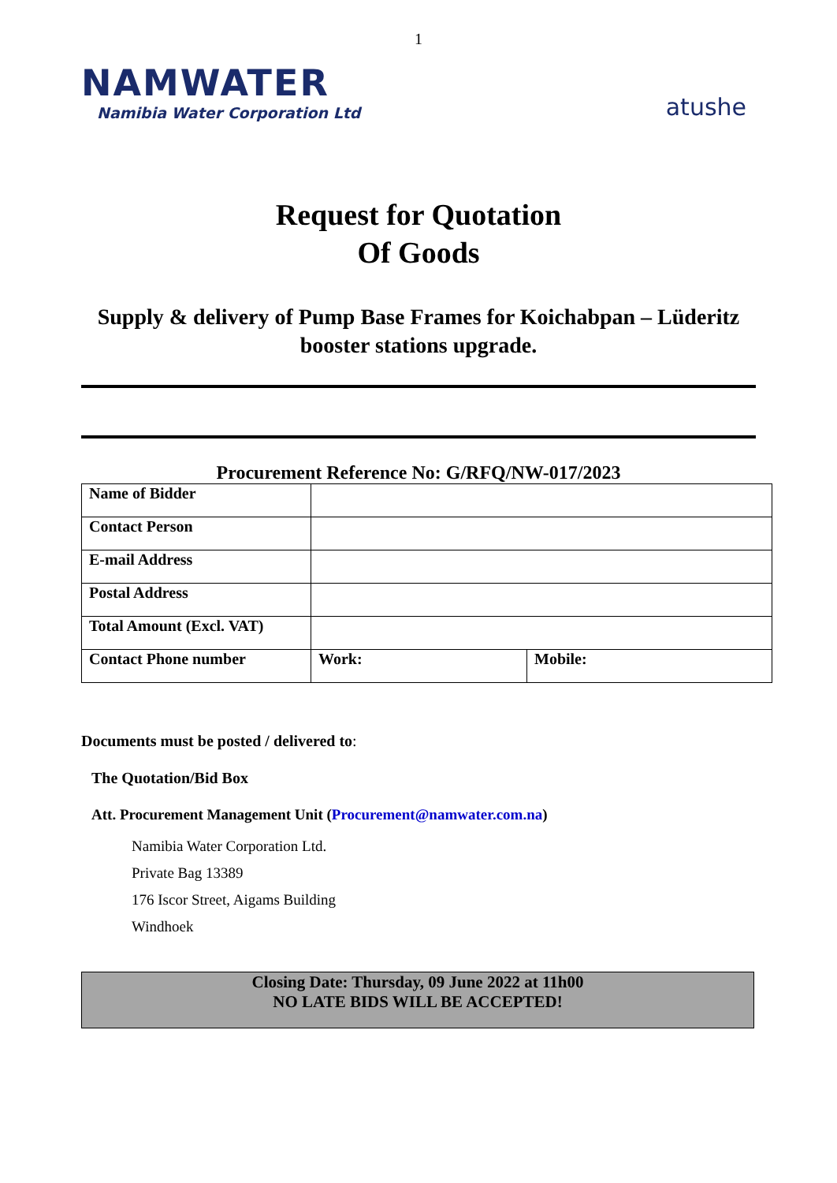1
NAMWATER
Namibia Water Corporation Ltd
atushe
Request for Quotation
Of Goods
Supply & delivery of Pump Base Frames for Koichabpan – Lüderitz
booster stations upgrade.
Procurement Reference No: G/RFQ/NW-017/2023
| Name of Bidder | | |
| Contact Person | | |
| E-mail Address | | |
| Postal Address | | |
| Total Amount (Excl. VAT) | | |
| Contact Phone number | Work: | Mobile: |
Documents must be posted / delivered to:
The Quotation/Bid Box
Att. Procurement Management Unit (Procurement@namwater.com.na)
Namibia Water Corporation Ltd.
Private Bag 13389
176 Iscor Street, Aigams Building
Windhoek
Closing Date: Thursday, 09 June 2022 at 11h00
NO LATE BIDS WILL BE ACCEPTED!